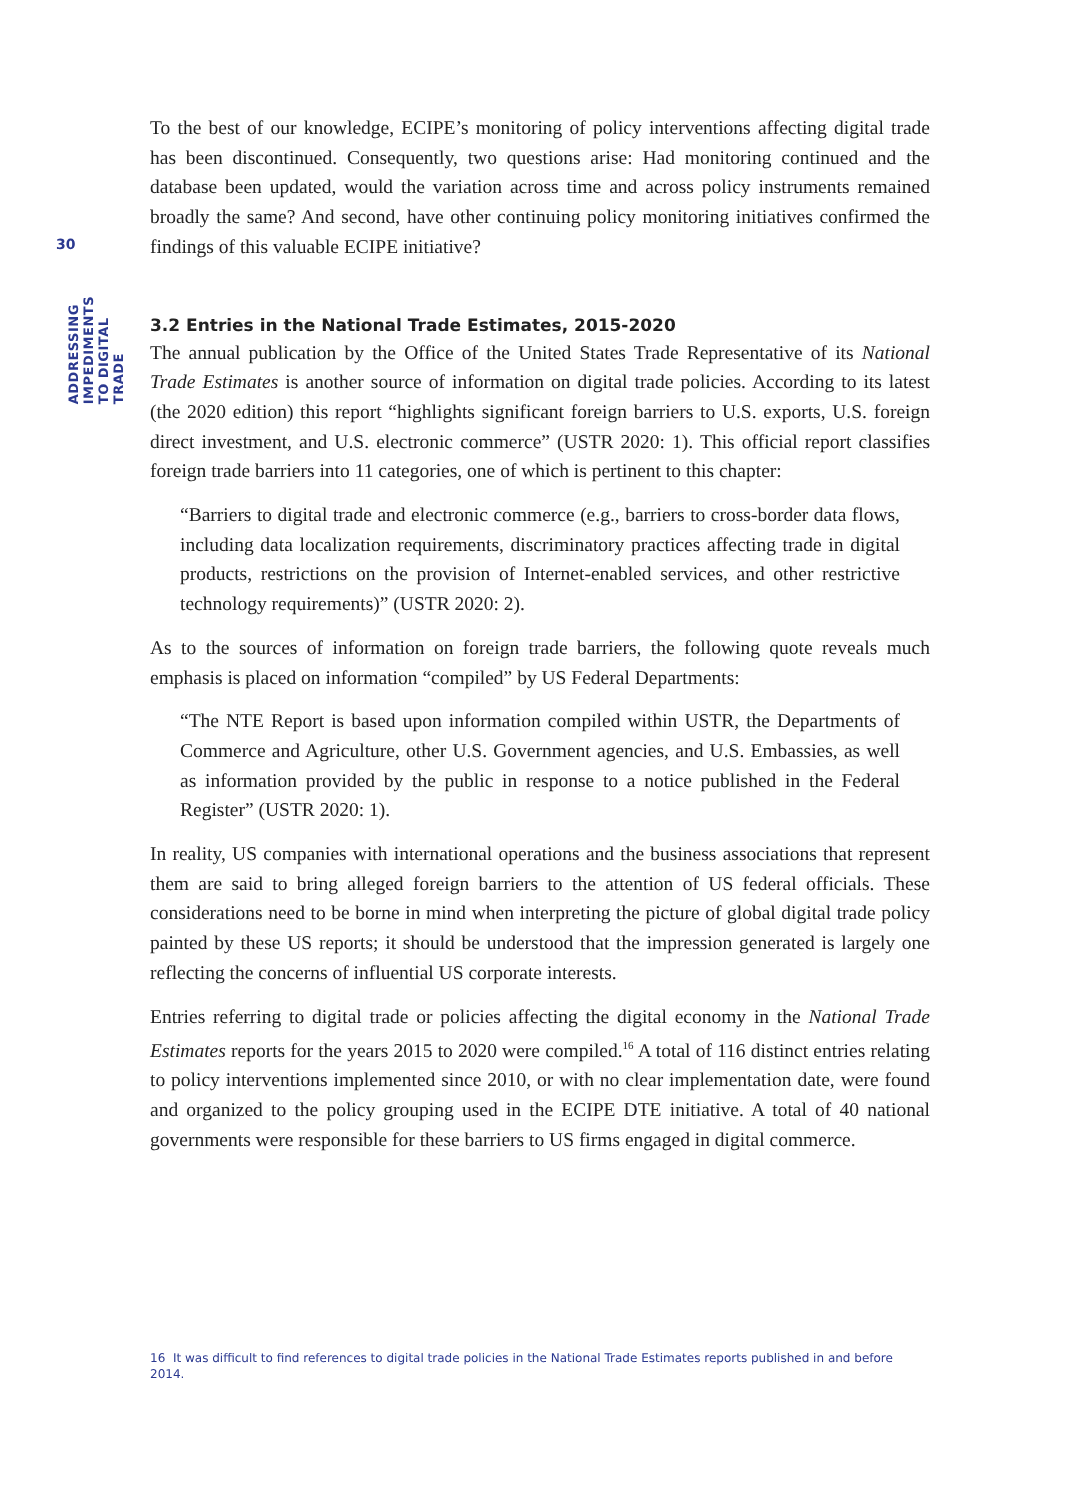30
ADDRESSING IMPEDIMENTS TO DIGITAL TRADE
To the best of our knowledge, ECIPE’s monitoring of policy interventions affecting digital trade has been discontinued. Consequently, two questions arise: Had monitoring continued and the database been updated, would the variation across time and across policy instruments remained broadly the same? And second, have other continuing policy monitoring initiatives confirmed the findings of this valuable ECIPE initiative?
3.2 Entries in the National Trade Estimates, 2015-2020
The annual publication by the Office of the United States Trade Representative of its National Trade Estimates is another source of information on digital trade policies. According to its latest (the 2020 edition) this report “highlights significant foreign barriers to U.S. exports, U.S. foreign direct investment, and U.S. electronic commerce” (USTR 2020: 1). This official report classifies foreign trade barriers into 11 categories, one of which is pertinent to this chapter:
“Barriers to digital trade and electronic commerce (e.g., barriers to cross-border data flows, including data localization requirements, discriminatory practices affecting trade in digital products, restrictions on the provision of Internet-enabled services, and other restrictive technology requirements)” (USTR 2020: 2).
As to the sources of information on foreign trade barriers, the following quote reveals much emphasis is placed on information “compiled” by US Federal Departments:
“The NTE Report is based upon information compiled within USTR, the Departments of Commerce and Agriculture, other U.S. Government agencies, and U.S. Embassies, as well as information provided by the public in response to a notice published in the Federal Register” (USTR 2020: 1).
In reality, US companies with international operations and the business associations that represent them are said to bring alleged foreign barriers to the attention of US federal officials. These considerations need to be borne in mind when interpreting the picture of global digital trade policy painted by these US reports; it should be understood that the impression generated is largely one reflecting the concerns of influential US corporate interests.
Entries referring to digital trade or policies affecting the digital economy in the National Trade Estimates reports for the years 2015 to 2020 were compiled.<sup>16</sup> A total of 116 distinct entries relating to policy interventions implemented since 2010, or with no clear implementation date, were found and organized to the policy grouping used in the ECIPE DTE initiative. A total of 40 national governments were responsible for these barriers to US firms engaged in digital commerce.
16 It was difficult to find references to digital trade policies in the National Trade Estimates reports published in and before 2014.